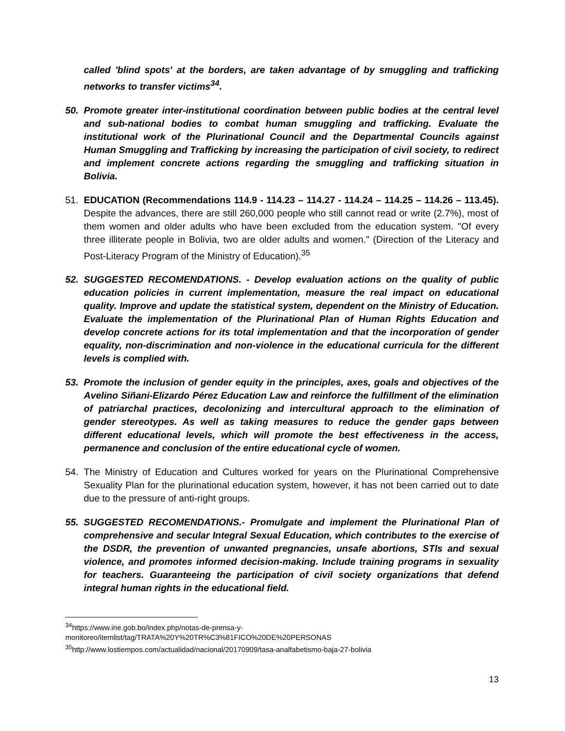called 'blind spots' at the borders, are taken advantage of by smuggling and trafficking networks to transfer victims<sup>34</sup>.
50. Promote greater inter-institutional coordination between public bodies at the central level and sub-national bodies to combat human smuggling and trafficking. Evaluate the institutional work of the Plurinational Council and the Departmental Councils against Human Smuggling and Trafficking by increasing the participation of civil society, to redirect and implement concrete actions regarding the smuggling and trafficking situation in Bolivia.
51. EDUCATION (Recommendations 114.9 - 114.23 – 114.27 - 114.24 – 114.25 – 114.26 – 113.45). Despite the advances, there are still 260,000 people who still cannot read or write (2.7%), most of them women and older adults who have been excluded from the education system. "Of every three illiterate people in Bolivia, two are older adults and women." (Direction of the Literacy and Post-Literacy Program of the Ministry of Education).<sup>35</sup>
52. SUGGESTED RECOMENDATIONS. - Develop evaluation actions on the quality of public education policies in current implementation, measure the real impact on educational quality. Improve and update the statistical system, dependent on the Ministry of Education. Evaluate the implementation of the Plurinational Plan of Human Rights Education and develop concrete actions for its total implementation and that the incorporation of gender equality, non-discrimination and non-violence in the educational curricula for the different levels is complied with.
53. Promote the inclusion of gender equity in the principles, axes, goals and objectives of the Avelino Siñani-Elizardo Pérez Education Law and reinforce the fulfillment of the elimination of patriarchal practices, decolonizing and intercultural approach to the elimination of gender stereotypes. As well as taking measures to reduce the gender gaps between different educational levels, which will promote the best effectiveness in the access, permanence and conclusion of the entire educational cycle of women.
54. The Ministry of Education and Cultures worked for years on the Plurinational Comprehensive Sexuality Plan for the plurinational education system, however, it has not been carried out to date due to the pressure of anti-right groups.
55. SUGGESTED RECOMENDATIONS.- Promulgate and implement the Plurinational Plan of comprehensive and secular Integral Sexual Education, which contributes to the exercise of the DSDR, the prevention of unwanted pregnancies, unsafe abortions, STIs and sexual violence, and promotes informed decision-making. Include training programs in sexuality for teachers. Guaranteeing the participation of civil society organizations that defend integral human rights in the educational field.
<sup>34</sup> https://www.ine.gob.bo/index.php/notas-de-prensa-y-
monitoreo/itemlist/tag/TRATA%20Y%20TR%C3%81FICO%20DE%20PERSONAS
<sup>35</sup> http://www.lostiempos.com/actualidad/nacional/20170909/tasa-analfabetismo-baja-27-bolivia
13